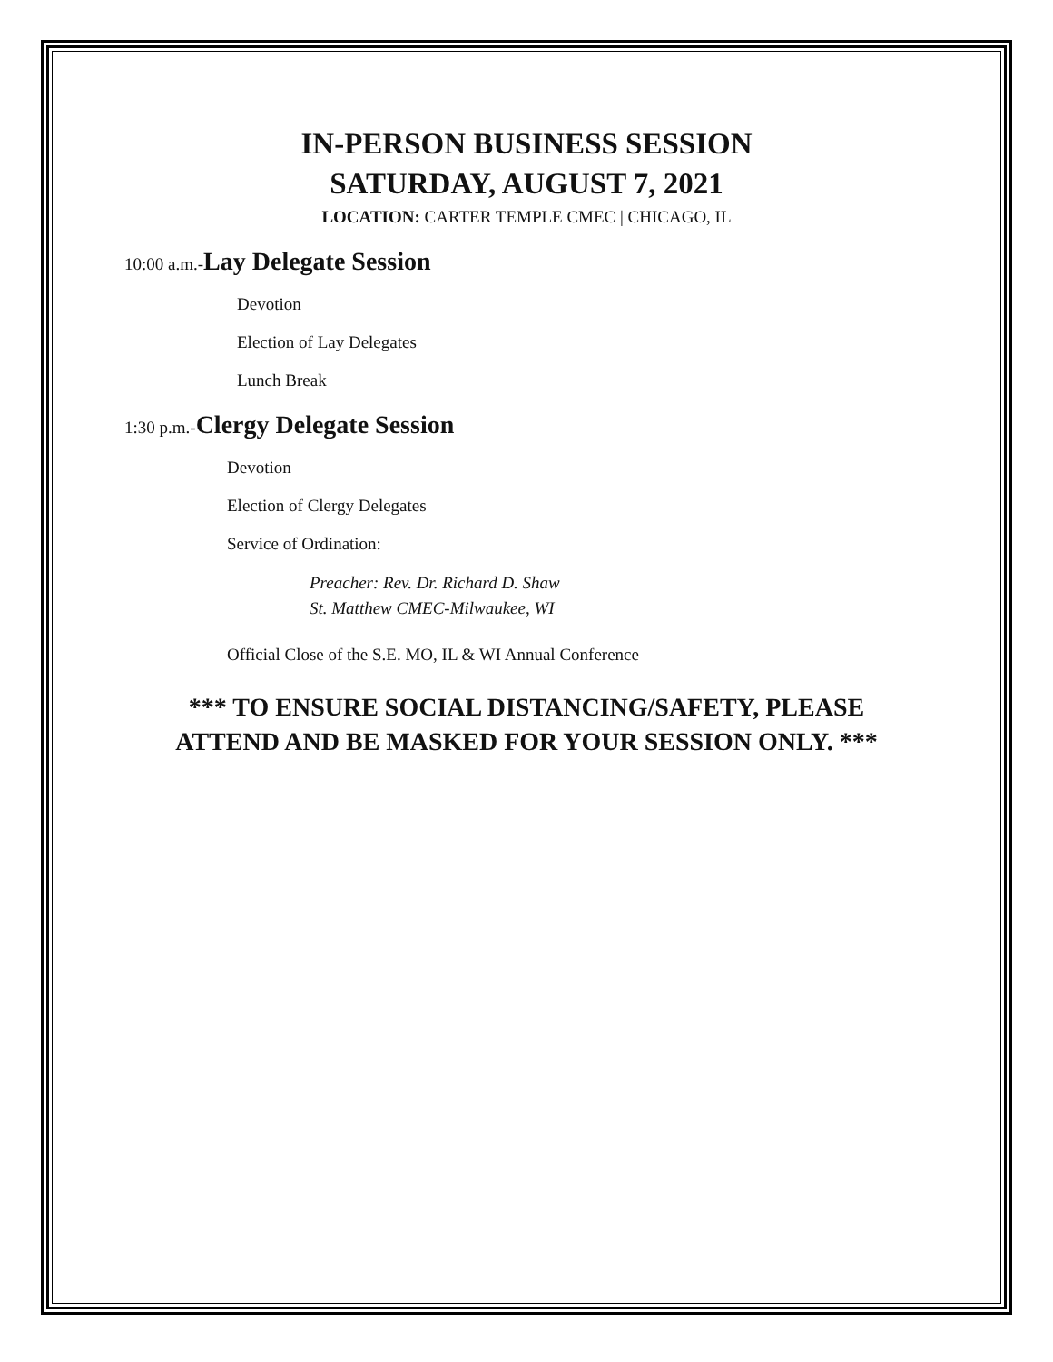IN-PERSON BUSINESS SESSION
SATURDAY, AUGUST 7, 2021
LOCATION: CARTER TEMPLE CMEC | CHICAGO, IL
10:00 a.m.-Lay Delegate Session
Devotion
Election of Lay Delegates
Lunch Break
1:30 p.m.-Clergy Delegate Session
Devotion
Election of Clergy Delegates
Service of Ordination:
Preacher: Rev. Dr. Richard D. Shaw
St. Matthew CMEC-Milwaukee, WI
Official Close of the S.E. MO, IL & WI Annual Conference
*** TO ENSURE SOCIAL DISTANCING/SAFETY, PLEASE
ATTEND AND BE MASKED FOR YOUR SESSION ONLY. ***